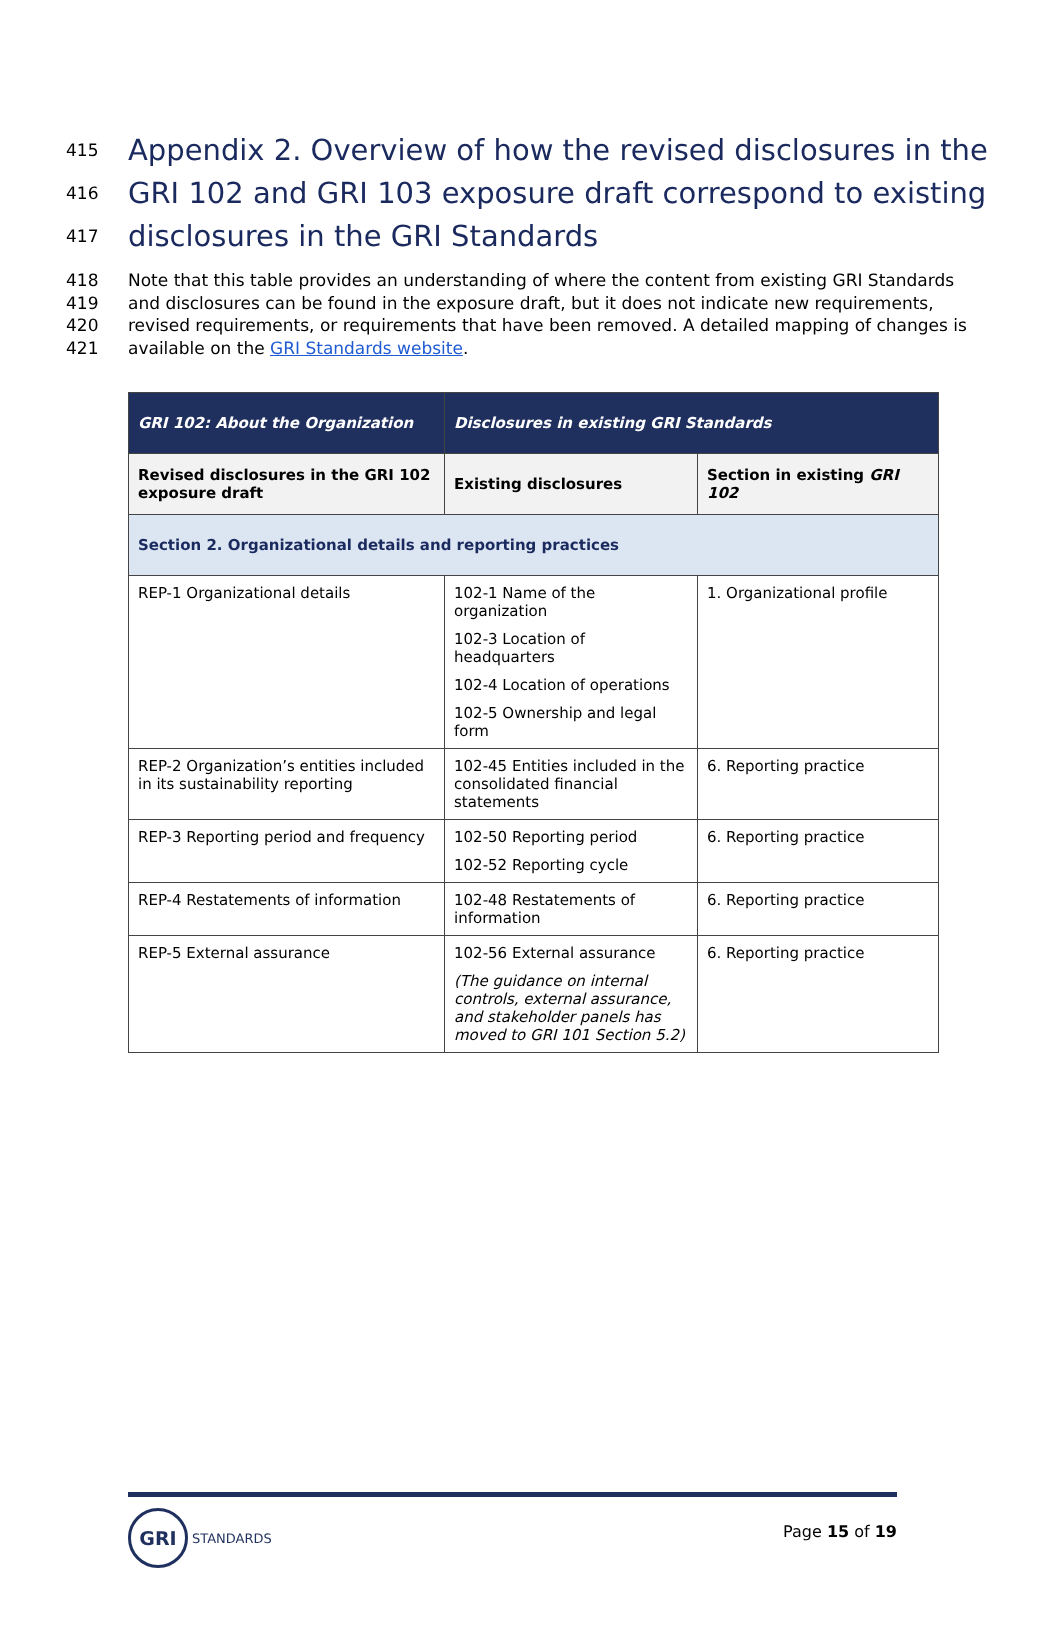415
Appendix 2. Overview of how the revised disclosures in the
416
GRI 102 and GRI 103 exposure draft correspond to existing
417
disclosures in the GRI Standards
418 Note that this table provides an understanding of where the content from existing GRI Standards
419 and disclosures can be found in the exposure draft, but it does not indicate new requirements,
420 revised requirements, or requirements that have been removed. A detailed mapping of changes is
421 available on the GRI Standards website.
| GRI 102: About the Organization | Disclosures in existing GRI Standards | |
| --- | --- | --- |
| Revised disclosures in the GRI 102 exposure draft | Existing disclosures | Section in existing GRI 102 |
| Section 2. Organizational details and reporting practices | | |
| REP-1 Organizational details | 102-1 Name of the organization 102-3 Location of headquarters 102-4 Location of operations 102-5 Ownership and legal form | 1. Organizational profile |
| REP-2 Organization’s entities included in its sustainability reporting | 102-45 Entities included in the consolidated financial statements | 6. Reporting practice |
| REP-3 Reporting period and frequency | 102-50 Reporting period 102-52 Reporting cycle | 6. Reporting practice |
| REP-4 Restatements of information | 102-48 Restatements of information | 6. Reporting practice |
| REP-5 External assurance | 102-56 External assurance (The guidance on internal controls, external assurance, and stakeholder panels has moved to GRI 101 Section 5.2) | 6. Reporting practice |
GRI
STANDARDS
Page 15 of 19